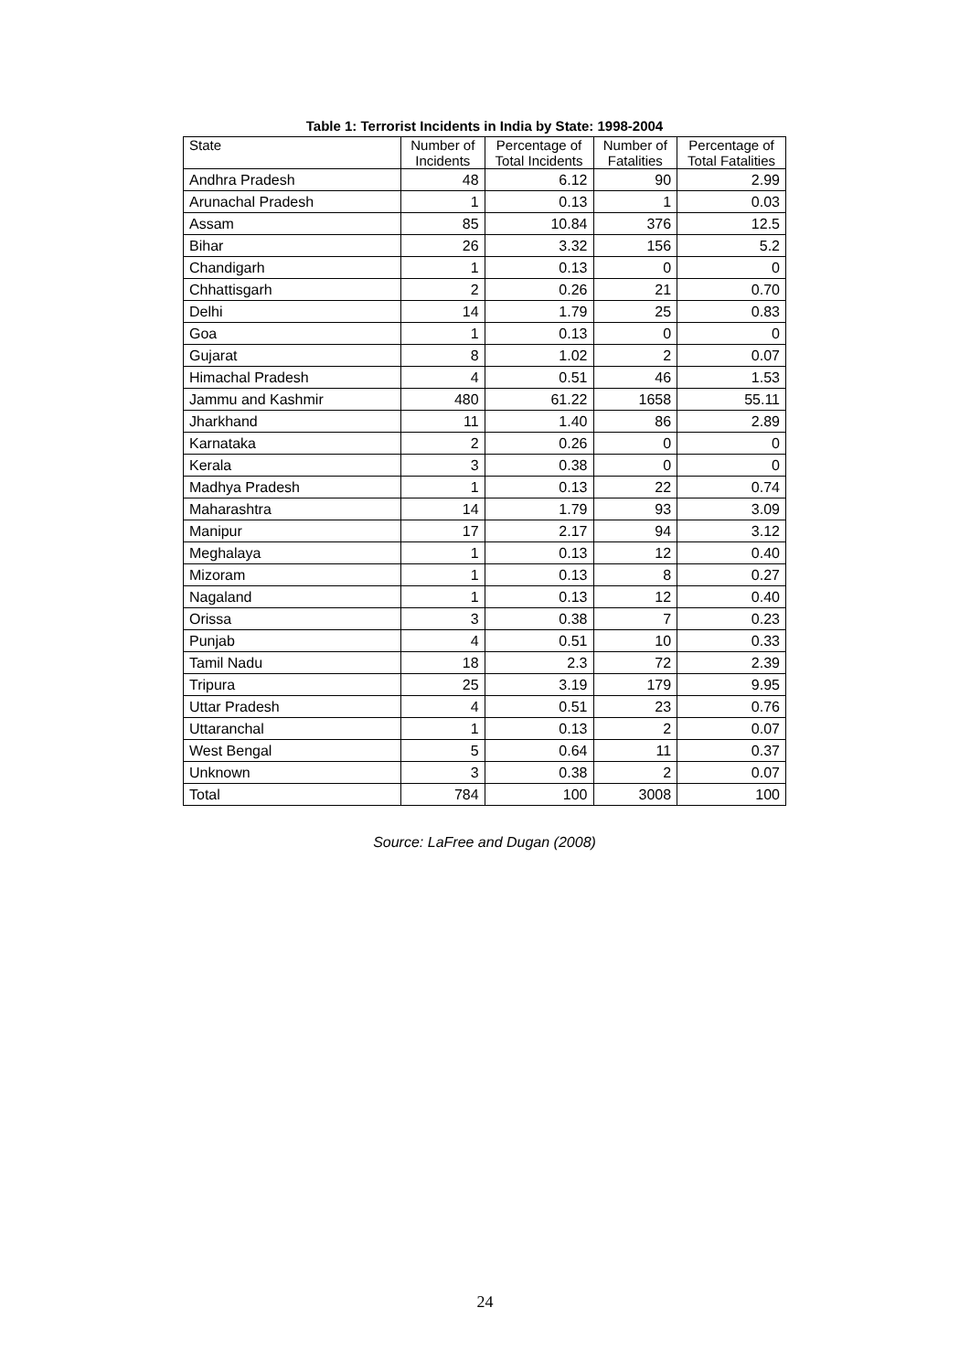Table 1: Terrorist Incidents in India by State: 1998-2004
| State | Number of Incidents | Percentage of Total Incidents | Number of Fatalities | Percentage of Total Fatalities |
| --- | --- | --- | --- | --- |
| Andhra Pradesh | 48 | 6.12 | 90 | 2.99 |
| Arunachal Pradesh | 1 | 0.13 | 1 | 0.03 |
| Assam | 85 | 10.84 | 376 | 12.5 |
| Bihar | 26 | 3.32 | 156 | 5.2 |
| Chandigarh | 1 | 0.13 | 0 | 0 |
| Chhattisgarh | 2 | 0.26 | 21 | 0.70 |
| Delhi | 14 | 1.79 | 25 | 0.83 |
| Goa | 1 | 0.13 | 0 | 0 |
| Gujarat | 8 | 1.02 | 2 | 0.07 |
| Himachal Pradesh | 4 | 0.51 | 46 | 1.53 |
| Jammu and Kashmir | 480 | 61.22 | 1658 | 55.11 |
| Jharkhand | 11 | 1.40 | 86 | 2.89 |
| Karnataka | 2 | 0.26 | 0 | 0 |
| Kerala | 3 | 0.38 | 0 | 0 |
| Madhya Pradesh | 1 | 0.13 | 22 | 0.74 |
| Maharashtra | 14 | 1.79 | 93 | 3.09 |
| Manipur | 17 | 2.17 | 94 | 3.12 |
| Meghalaya | 1 | 0.13 | 12 | 0.40 |
| Mizoram | 1 | 0.13 | 8 | 0.27 |
| Nagaland | 1 | 0.13 | 12 | 0.40 |
| Orissa | 3 | 0.38 | 7 | 0.23 |
| Punjab | 4 | 0.51 | 10 | 0.33 |
| Tamil Nadu | 18 | 2.3 | 72 | 2.39 |
| Tripura | 25 | 3.19 | 179 | 9.95 |
| Uttar Pradesh | 4 | 0.51 | 23 | 0.76 |
| Uttaranchal | 1 | 0.13 | 2 | 0.07 |
| West Bengal | 5 | 0.64 | 11 | 0.37 |
| Unknown | 3 | 0.38 | 2 | 0.07 |
| Total | 784 | 100 | 3008 | 100 |
Source: LaFree and Dugan (2008)
24